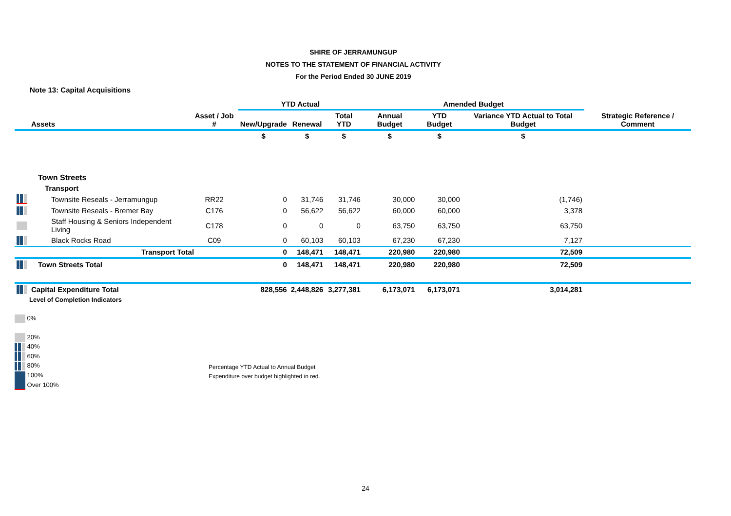SHIRE OF JERRAMUNGUP
NOTES TO THE STATEMENT OF FINANCIAL ACTIVITY
For the Period Ended 30 JUNE 2019
Note 13: Capital Acquisitions
| | | | YTD Actual | | | Amended Budget | | | |
| --- | --- | --- | --- | --- | --- | --- | --- | --- | --- |
| | Assets | Asset / Job # | New/Upgrade | Renewal | Total YTD | Annual Budget | YTD Budget | Variance YTD Actual to Total Budget | Strategic Reference / Comment |
| | | | $ | $ | $ | $ | $ | $ | |
| | Town Streets | | | | | | | | |
| | Transport | | | | | | | | |
| | Townsite Reseals - Jerramungup | RR22 | 0 | 31,746 | 31,746 | 30,000 | 30,000 | (1,746) | |
| | Townsite Reseals - Bremer Bay | C176 | 0 | 56,622 | 56,622 | 60,000 | 60,000 | 3,378 | |
| | Staff Housing & Seniors Independent Living | C178 | 0 | 0 | 0 | 63,750 | 63,750 | 63,750 | |
| | Black Rocks Road | C09 | 0 | 60,103 | 60,103 | 67,230 | 67,230 | 7,127 | |
| | Transport Total | | 0 | 148,471 | 148,471 | 220,980 | 220,980 | 72,509 | |
| | Town Streets Total | | 0 | 148,471 | 148,471 | 220,980 | 220,980 | 72,509 | |
| | Capital Expenditure Total | | 828,556 | 2,448,826 | 3,277,381 | 6,173,071 | 6,173,071 | 3,014,281 | |
Level of Completion Indicators
0%
20%
40%
60%
80%
100%
Over 100%
Percentage YTD Actual to Annual Budget
Expenditure over budget highlighted in red.
24